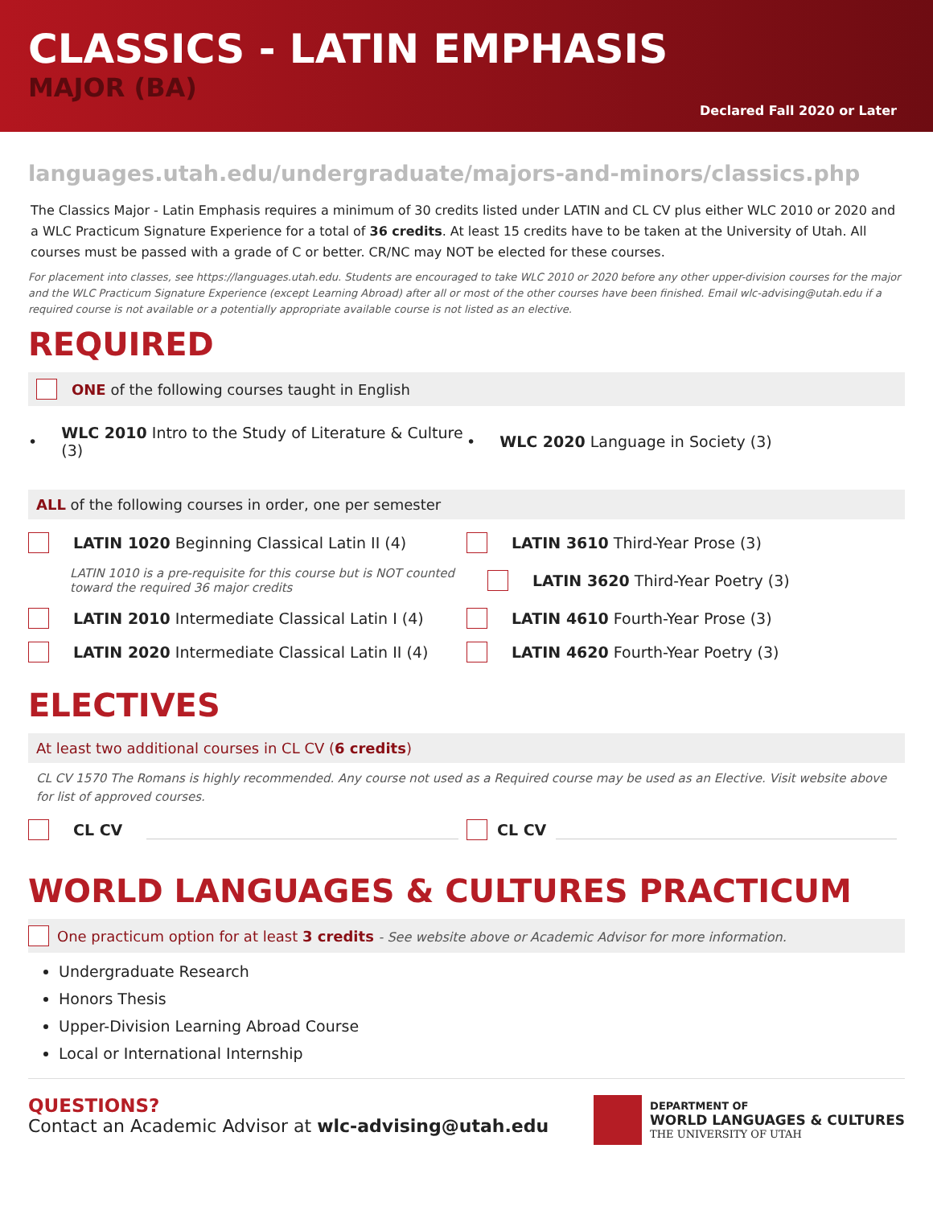CLASSICS - LATIN EMPHASIS
MAJOR (BA)
Declared Fall 2020 or Later
languages.utah.edu/undergraduate/majors-and-minors/classics.php
The Classics Major - Latin Emphasis requires a minimum of 30 credits listed under LATIN and CL CV plus either WLC 2010 or 2020 and a WLC Practicum Signature Experience for a total of 36 credits. At least 15 credits have to be taken at the University of Utah. All courses must be passed with a grade of C or better. CR/NC may NOT be elected for these courses.
For placement into classes, see https://languages.utah.edu. Students are encouraged to take WLC 2010 or 2020 before any other upper-division courses for the major and the WLC Practicum Signature Experience (except Learning Abroad) after all or most of the other courses have been finished. Email wlc-advising@utah.edu if a required course is not available or a potentially appropriate available course is not listed as an elective.
REQUIRED
ONE of the following courses taught in English
• WLC 2010 Intro to the Study of Literature & Culture (3)
• WLC 2020 Language in Society (3)
ALL of the following courses in order, one per semester
LATIN 1020 Beginning Classical Latin II (4)
LATIN 3610 Third-Year Prose (3)
LATIN 1010 is a pre-requisite for this course but is NOT counted toward the required 36 major credits
LATIN 3620 Third-Year Poetry (3)
LATIN 2010 Intermediate Classical Latin I (4)
LATIN 4610 Fourth-Year Prose (3)
LATIN 2020 Intermediate Classical Latin II (4)
LATIN 4620 Fourth-Year Poetry (3)
ELECTIVES
At least two additional courses in CL CV (6 credits)
CL CV 1570 The Romans is highly recommended. Any course not used as a Required course may be used as an Elective. Visit website above for list of approved courses.
CL CV CL CV
WORLD LANGUAGES & CULTURES PRACTICUM
One practicum option for at least 3 credits - See website above or Academic Advisor for more information.
Undergraduate Research
Honors Thesis
Upper-Division Learning Abroad Course
Local or International Internship
QUESTIONS?
Contact an Academic Advisor at wlc-advising@utah.edu
DEPARTMENT OF
WORLD LANGUAGES & CULTURES
THE UNIVERSITY OF UTAH